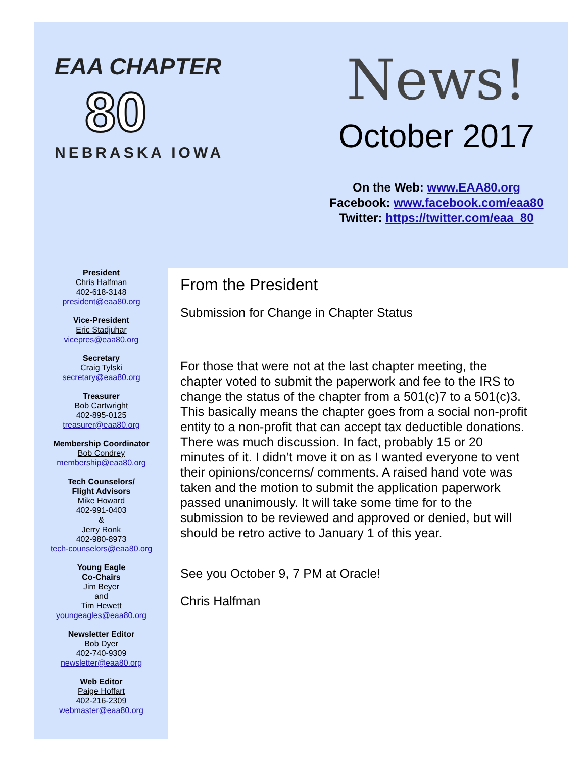EAA CHAPTER
80
NEBRASKA IOWA
News!
October 2017
On the Web: www.EAA80.org
Facebook: www.facebook.com/eaa80
Twitter: https://twitter.com/eaa_80
President
Chris Halfman
402-618-3148
president@eaa80.org
Vice-President
Eric Stadjuhar
vicepres@eaa80.org
Secretary
Craig Tylski
secretary@eaa80.org
Treasurer
Bob Cartwright
402-895-0125
treasurer@eaa80.org
Membership Coordinator
Bob Condrey
membership@eaa80.org
Tech Counselors/
Flight Advisors
Mike Howard
402-991-0403
&
Jerry Ronk
402-980-8973
tech-counselors@eaa80.org
Young Eagle
Co-Chairs
Jim Beyer
and
Tim Hewett
youngeagles@eaa80.org
Newsletter Editor
Bob Dyer
402-740-9309
newsletter@eaa80.org
Web Editor
Paige Hoffart
402-216-2309
webmaster@eaa80.org
From the President
Submission for Change in Chapter Status
For those that were not at the last chapter meeting, the chapter voted to submit the paperwork and fee to the IRS to change the status of the chapter from a 501(c)7 to a 501(c)3. This basically means the chapter goes from a social non-profit entity to a non-profit that can accept tax deductible donations. There was much discussion. In fact, probably 15 or 20 minutes of it. I didn’t move it on as I wanted everyone to vent their opinions/concerns/ comments. A raised hand vote was taken and the motion to submit the application paperwork passed unanimously. It will take some time for to the submission to be reviewed and approved or denied, but will should be retro active to January 1 of this year.
See you October 9, 7 PM at Oracle!
Chris Halfman